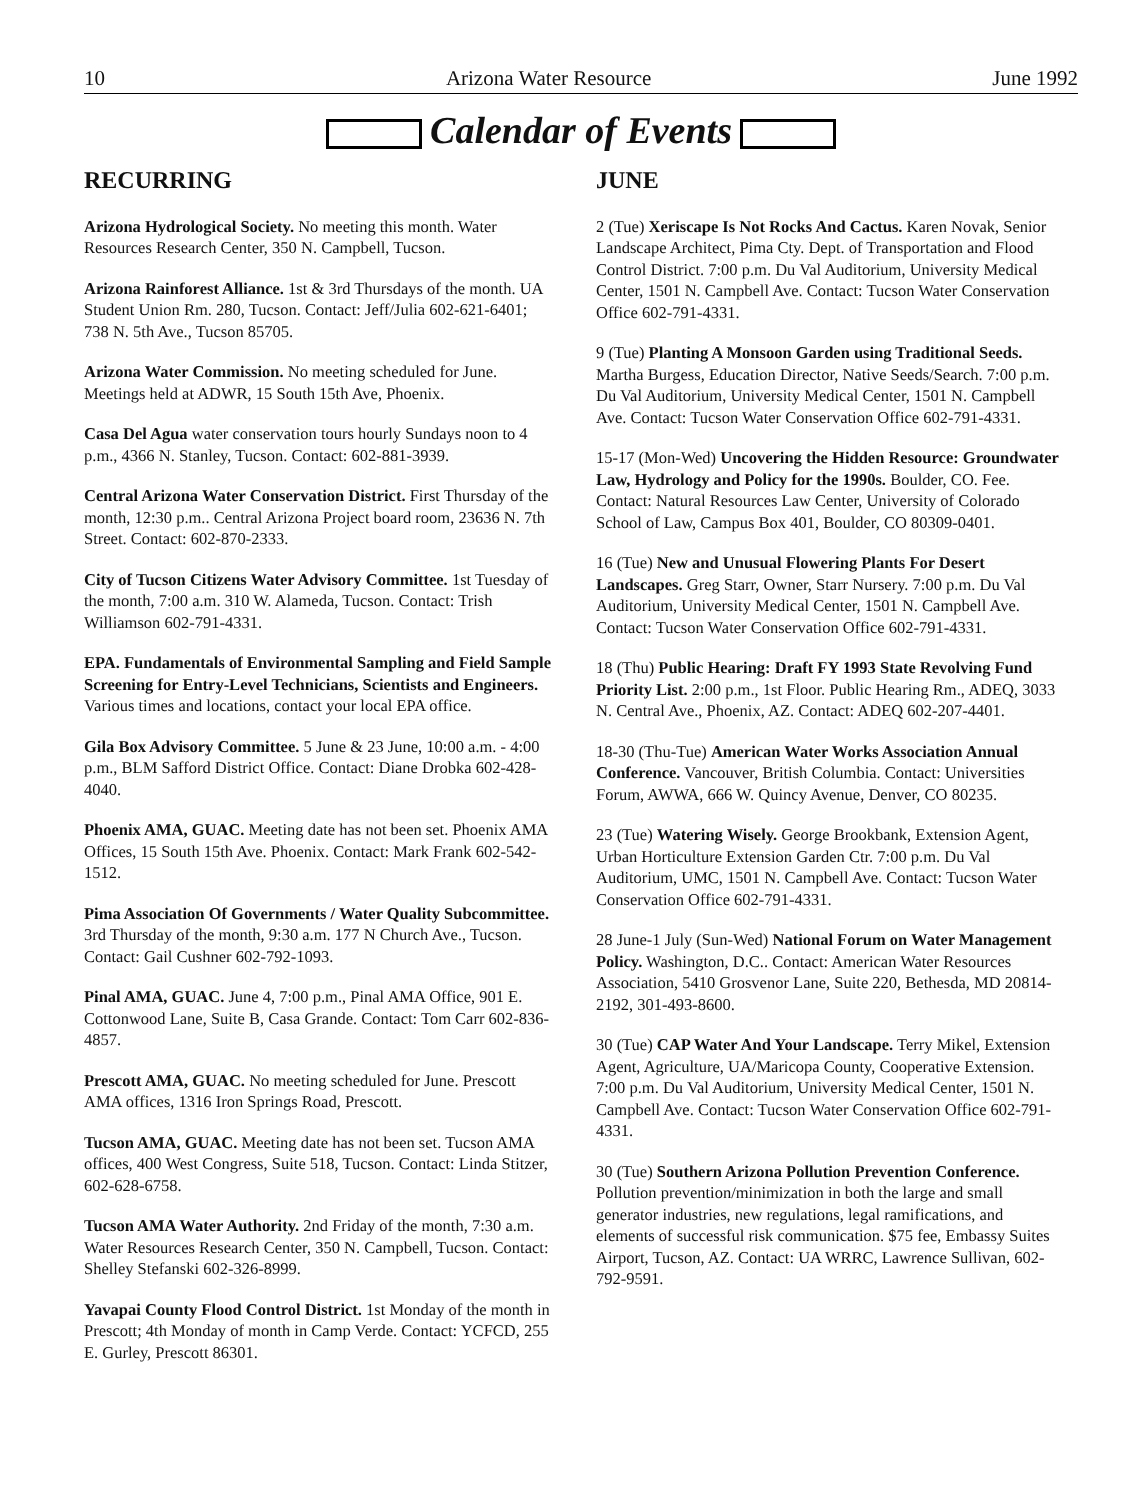10 Arizona Water Resource June 1992
Calendar of Events
RECURRING
Arizona Hydrological Society. No meeting this month. Water Resources Research Center, 350 N. Campbell, Tucson.
Arizona Rainforest Alliance. 1st & 3rd Thursdays of the month. UA Student Union Rm. 280, Tucson. Contact: Jeff/Julia 602-621-6401; 738 N. 5th Ave., Tucson 85705.
Arizona Water Commission. No meeting scheduled for June. Meetings held at ADWR, 15 South 15th Ave, Phoenix.
Casa Del Agua water conservation tours hourly Sundays noon to 4 p.m., 4366 N. Stanley, Tucson. Contact: 602-881-3939.
Central Arizona Water Conservation District. First Thursday of the month, 12:30 p.m.. Central Arizona Project board room, 23636 N. 7th Street. Contact: 602-870-2333.
City of Tucson Citizens Water Advisory Committee. 1st Tuesday of the month, 7:00 a.m. 310 W. Alameda, Tucson. Contact: Trish Williamson 602-791-4331.
EPA. Fundamentals of Environmental Sampling and Field Sample Screening for Entry-Level Technicians, Scientists and Engineers. Various times and locations, contact your local EPA office.
Gila Box Advisory Committee. 5 June & 23 June, 10:00 a.m. - 4:00 p.m., BLM Safford District Office. Contact: Diane Drobka 602-428-4040.
Phoenix AMA, GUAC. Meeting date has not been set. Phoenix AMA Offices, 15 South 15th Ave. Phoenix. Contact: Mark Frank 602-542-1512.
Pima Association Of Governments / Water Quality Subcommittee. 3rd Thursday of the month, 9:30 a.m. 177 N Church Ave., Tucson. Contact: Gail Cushner 602-792-1093.
Pinal AMA, GUAC. June 4, 7:00 p.m., Pinal AMA Office, 901 E. Cottonwood Lane, Suite B, Casa Grande. Contact: Tom Carr 602-836-4857.
Prescott AMA, GUAC. No meeting scheduled for June. Prescott AMA offices, 1316 Iron Springs Road, Prescott.
Tucson AMA, GUAC. Meeting date has not been set. Tucson AMA offices, 400 West Congress, Suite 518, Tucson. Contact: Linda Stitzer, 602-628-6758.
Tucson AMA Water Authority. 2nd Friday of the month, 7:30 a.m. Water Resources Research Center, 350 N. Campbell, Tucson. Contact: Shelley Stefanski 602-326-8999.
Yavapai County Flood Control District. 1st Monday of the month in Prescott; 4th Monday of month in Camp Verde. Contact: YCFCD, 255 E. Gurley, Prescott 86301.
JUNE
2 (Tue) Xeriscape Is Not Rocks And Cactus. Karen Novak, Senior Landscape Architect, Pima Cty. Dept. of Transportation and Flood Control District. 7:00 p.m. Du Val Auditorium, University Medical Center, 1501 N. Campbell Ave. Contact: Tucson Water Conservation Office 602-791-4331.
9 (Tue) Planting A Monsoon Garden using Traditional Seeds. Martha Burgess, Education Director, Native Seeds/Search. 7:00 p.m. Du Val Auditorium, University Medical Center, 1501 N. Campbell Ave. Contact: Tucson Water Conservation Office 602-791-4331.
15-17 (Mon-Wed) Uncovering the Hidden Resource: Groundwater Law, Hydrology and Policy for the 1990s. Boulder, CO. Fee. Contact: Natural Resources Law Center, University of Colorado School of Law, Campus Box 401, Boulder, CO 80309-0401.
16 (Tue) New and Unusual Flowering Plants For Desert Landscapes. Greg Starr, Owner, Starr Nursery. 7:00 p.m. Du Val Auditorium, University Medical Center, 1501 N. Campbell Ave. Contact: Tucson Water Conservation Office 602-791-4331.
18 (Thu) Public Hearing: Draft FY 1993 State Revolving Fund Priority List. 2:00 p.m., 1st Floor. Public Hearing Rm., ADEQ, 3033 N. Central Ave., Phoenix, AZ. Contact: ADEQ 602-207-4401.
18-30 (Thu-Tue) American Water Works Association Annual Conference. Vancouver, British Columbia. Contact: Universities Forum, AWWA, 666 W. Quincy Avenue, Denver, CO 80235.
23 (Tue) Watering Wisely. George Brookbank, Extension Agent, Urban Horticulture Extension Garden Ctr. 7:00 p.m. Du Val Auditorium, UMC, 1501 N. Campbell Ave. Contact: Tucson Water Conservation Office 602-791-4331.
28 June-1 July (Sun-Wed) National Forum on Water Management Policy. Washington, D.C.. Contact: American Water Resources Association, 5410 Grosvenor Lane, Suite 220, Bethesda, MD 20814-2192, 301-493-8600.
30 (Tue) CAP Water And Your Landscape. Terry Mikel, Extension Agent, Agriculture, UA/Maricopa County, Cooperative Extension. 7:00 p.m. Du Val Auditorium, University Medical Center, 1501 N. Campbell Ave. Contact: Tucson Water Conservation Office 602-791-4331.
30 (Tue) Southern Arizona Pollution Prevention Conference. Pollution prevention/minimization in both the large and small generator industries, new regulations, legal ramifications, and elements of successful risk communication. $75 fee, Embassy Suites Airport, Tucson, AZ. Contact: UA WRRC, Lawrence Sullivan, 602-792-9591.